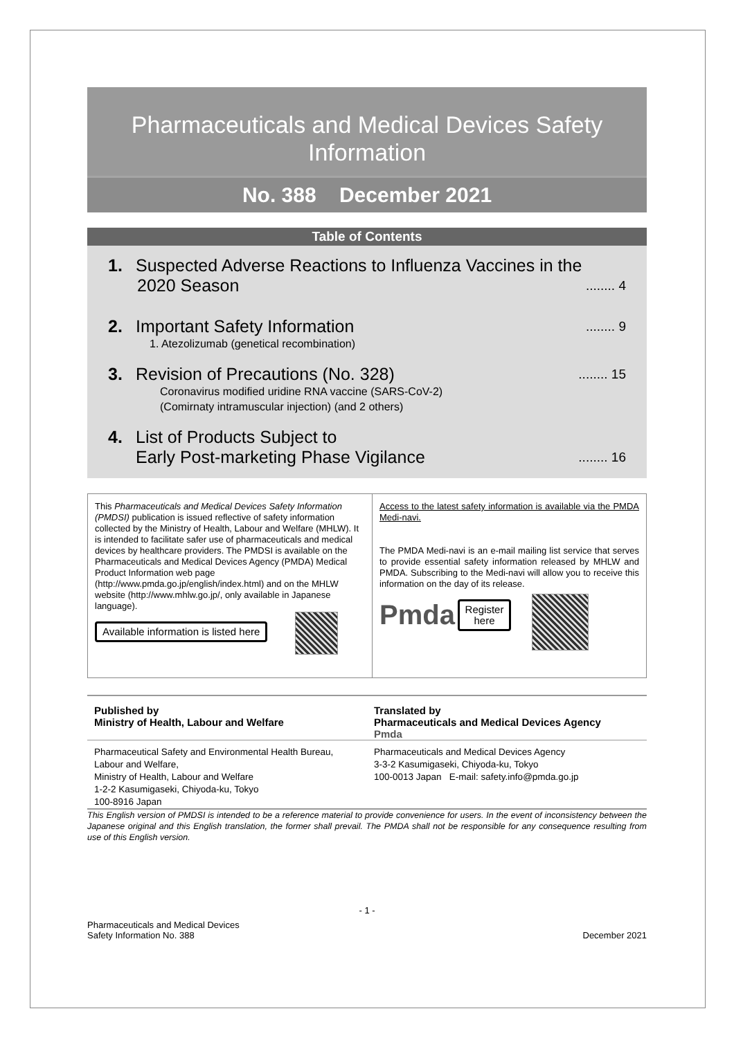Pharmaceuticals and Medical Devices Safety Information
No. 388 December 2021
Table of Contents
1. Suspected Adverse Reactions to Influenza Vaccines in the
2020 Season........ 4
2. Important Safety Information........ 9
1. Atezolizumab (genetical recombination)
3. Revision of Precautions (No. 328)........ 15
Coronavirus modified uridine RNA vaccine (SARS-CoV-2)
(Comirnaty intramuscular injection) (and 2 others)
4. List of Products Subject to
Early Post-marketing Phase Vigilance........ 16
This Pharmaceuticals and Medical Devices Safety Information (PMDSI) publication is issued reflective of safety information collected by the Ministry of Health, Labour and Welfare (MHLW). It is intended to facilitate safer use of pharmaceuticals and medical devices by healthcare providers. The PMDSI is available on the Pharmaceuticals and Medical Devices Agency (PMDA) Medical Product Information web page (http://www.pmda.go.jp/english/index.html) and on the MHLW website (http://www.mhlw.go.jp/, only available in Japanese language).
Available information is listed here
Access to the latest safety information is available via the PMDA Medi-navi.
The PMDA Medi-navi is an e-mail mailing list service that serves to provide essential safety information released by MHLW and PMDA. Subscribing to the Medi-navi will allow you to receive this information on the day of its release.
Pmda Register
here
Published by
Ministry of Health, Labour and Welfare
Translated by
Pharmaceuticals and Medical Devices Agency
Pmda
Pharmaceutical Safety and Environmental Health Bureau, Labour and Welfare,
Ministry of Health, Labour and Welfare
1-2-2 Kasumigaseki, Chiyoda-ku, Tokyo
100-8916 Japan
Pharmaceuticals and Medical Devices Agency
3-3-2 Kasumigaseki, Chiyoda-ku, Tokyo
100-0013 Japan E-mail: safety.info@pmda.go.jp
This English version of PMDSI is intended to be a reference material to provide convenience for users. In the event of inconsistency between the Japanese original and this English translation, the former shall prevail. The PMDA shall not be responsible for any consequence resulting from use of this English version.
- 1 -
Pharmaceuticals and Medical Devices
Safety Information No. 388
December 2021